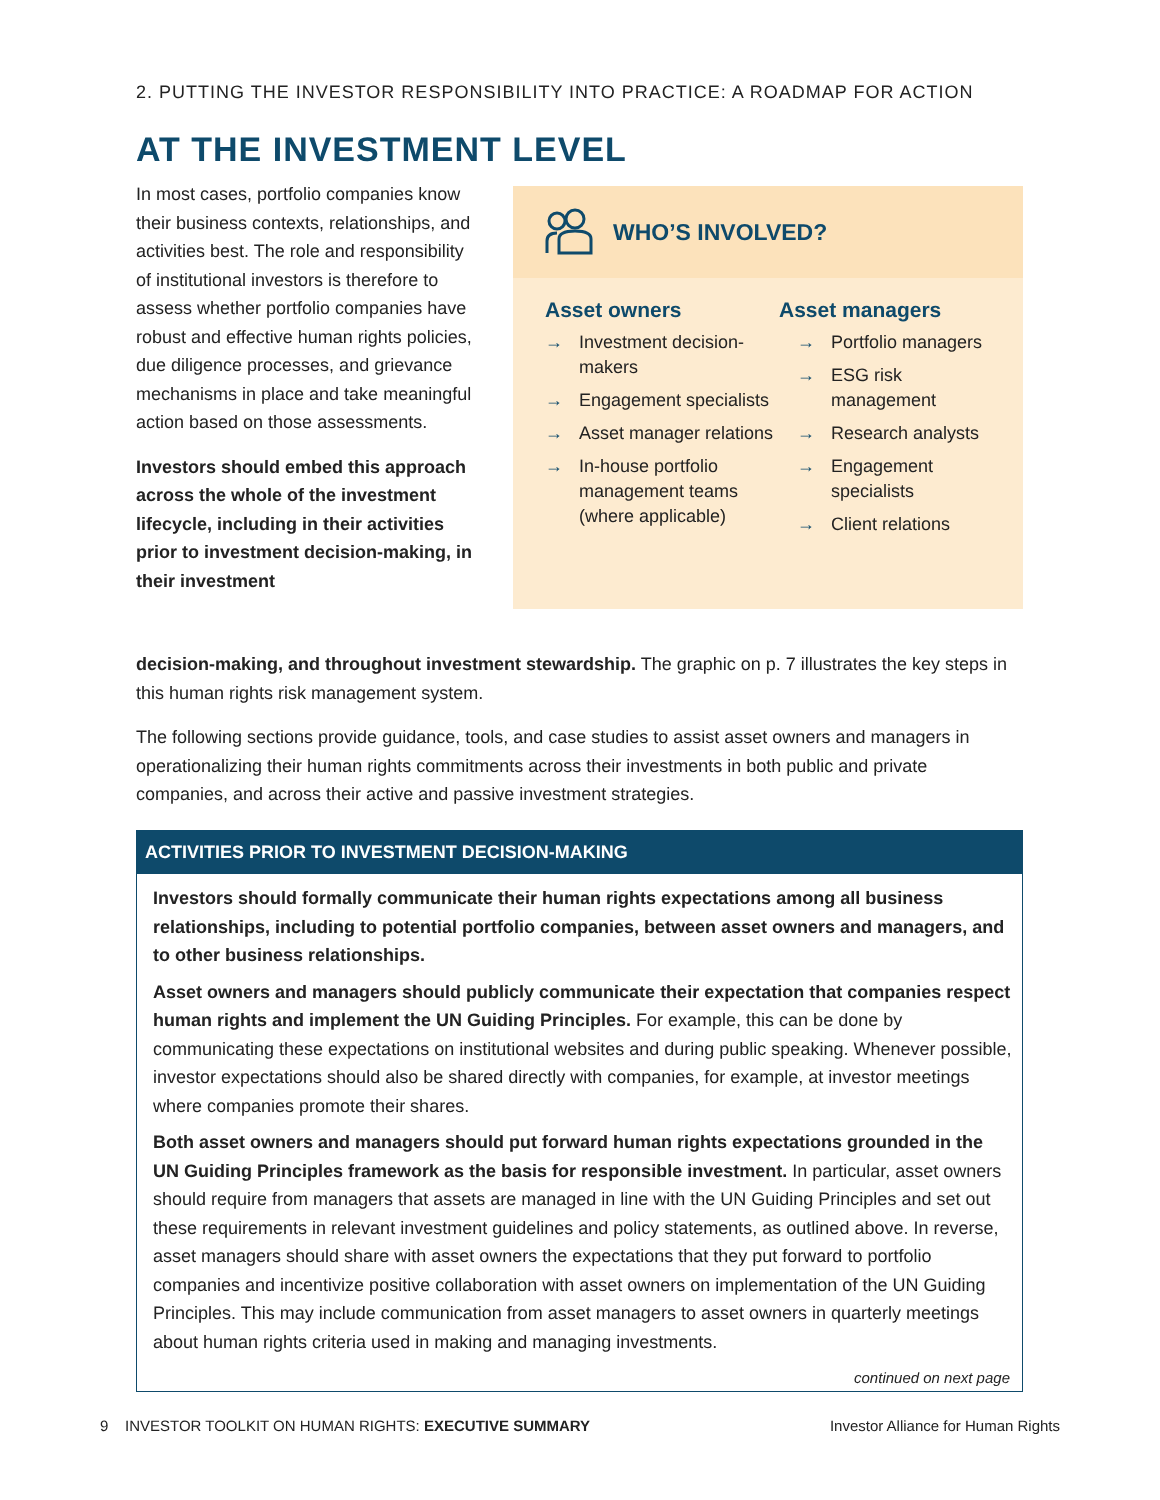2. PUTTING THE INVESTOR RESPONSIBILITY INTO PRACTICE: A ROADMAP FOR ACTION
AT THE INVESTMENT LEVEL
In most cases, portfolio companies know their business contexts, relationships, and activities best. The role and responsibility of institutional investors is therefore to assess whether portfolio companies have robust and effective human rights policies, due diligence processes, and grievance mechanisms in place and take meaningful action based on those assessments.
Investors should embed this approach across the whole of the investment lifecycle, including in their activities prior to investment decision-making, in their investment
WHO’S INVOLVED?
Asset owners
→ Investment decision-makers
→ Engagement specialists
→ Asset manager relations
→ In-house portfolio management teams (where applicable)
Asset managers
→ Portfolio managers
→ ESG risk management
→ Research analysts
→ Engagement specialists
→ Client relations
decision-making, and throughout investment stewardship. The graphic on p. 7 illustrates the key steps in this human rights risk management system.
The following sections provide guidance, tools, and case studies to assist asset owners and managers in operationalizing their human rights commitments across their investments in both public and private companies, and across their active and passive investment strategies.
ACTIVITIES PRIOR TO INVESTMENT DECISION-MAKING
Investors should formally communicate their human rights expectations among all business relationships, including to potential portfolio companies, between asset owners and managers, and to other business relationships.
Asset owners and managers should publicly communicate their expectation that companies respect human rights and implement the UN Guiding Principles. For example, this can be done by communicating these expectations on institutional websites and during public speaking. Whenever possible, investor expectations should also be shared directly with companies, for example, at investor meetings where companies promote their shares.
Both asset owners and managers should put forward human rights expectations grounded in the UN Guiding Principles framework as the basis for responsible investment. In particular, asset owners should require from managers that assets are managed in line with the UN Guiding Principles and set out these requirements in relevant investment guidelines and policy statements, as outlined above. In reverse, asset managers should share with asset owners the expectations that they put forward to portfolio companies and incentivize positive collaboration with asset owners on implementation of the UN Guiding Principles. This may include communication from asset managers to asset owners in quarterly meetings about human rights criteria used in making and managing investments.
continued on next page
9 INVESTOR TOOLKIT ON HUMAN RIGHTS: EXECUTIVE SUMMARY
Investor Alliance for Human Rights